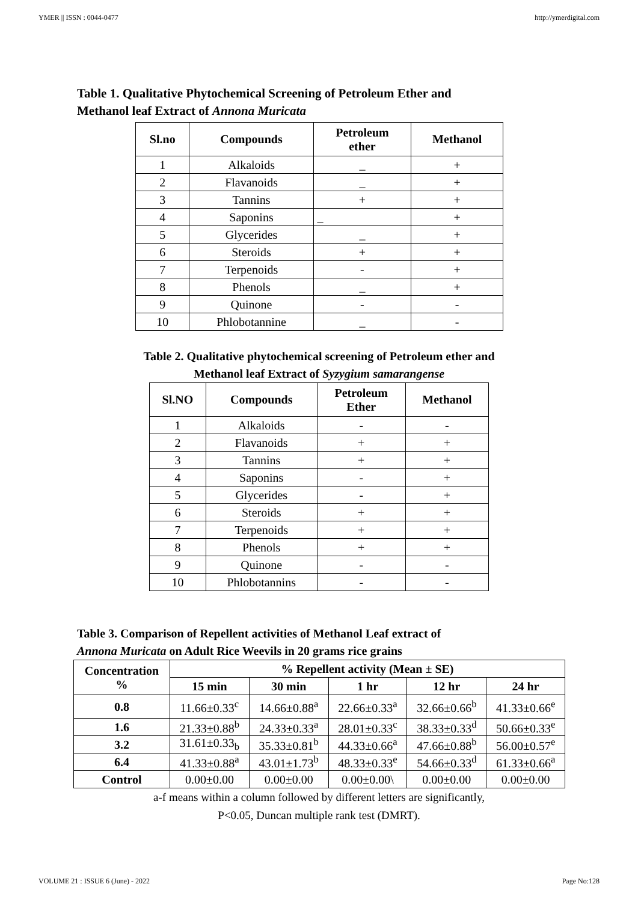YMER || ISSN : 0044-0477 http://ymerdigital.com
Table 1. Qualitative Phytochemical Screening of Petroleum Ether and
Methanol leaf Extract of Annona Muricata
| Sl.no | Compounds | Petroleum ether | Methanol |
| --- | --- | --- | --- |
| 1 | Alkaloids | _ | + |
| 2 | Flavanoids | _ | + |
| 3 | Tannins | + | + |
| 4 | Saponins | _ | + |
| 5 | Glycerides | _ | + |
| 6 | Steroids | + | + |
| 7 | Terpenoids | - | + |
| 8 | Phenols | _ | + |
| 9 | Quinone | - | - |
| 10 | Phlobotannine | _ | - |
Table 2. Qualitative phytochemical screening of Petroleum ether and
Methanol leaf Extract of Syzygium samarangense
| Sl.NO | Compounds | Petroleum Ether | Methanol |
| --- | --- | --- | --- |
| 1 | Alkaloids | - | - |
| 2 | Flavanoids | + | + |
| 3 | Tannins | + | + |
| 4 | Saponins | - | + |
| 5 | Glycerides | - | + |
| 6 | Steroids | + | + |
| 7 | Terpenoids | + | + |
| 8 | Phenols | + | + |
| 9 | Quinone | - | - |
| 10 | Phlobotannins | - | - |
Table 3. Comparison of Repellent activities of Methanol Leaf extract of
Annona Muricata on Adult Rice Weevils in 20 grams rice grains
| Concentration % | % Repellent activity (Mean ± SE) | | | | |
| --- | --- | --- | --- | --- | --- |
| | 15 min | 30 min | 1 hr | 12 hr | 24 hr |
| 0.8 | 11.66±0.33<sup>c</sup> | 14.66±0.88<sup>a</sup> | 22.66±0.33<sup>a</sup> | 32.66±0.66<sup>b</sup> | 41.33±0.66<sup>e</sup> |
| 1.6 | 21.33±0.88<sup>b</sup> | 24.33±0.33<sup>a</sup> | 28.01±0.33<sup>c</sup> | 38.33±0.33<sup>d</sup> | 50.66±0.33<sup>e</sup> |
| 3.2 | 31.61±0.33<sub>b</sub> | 35.33±0.81<sup>b</sup> | 44.33±0.66<sup>a</sup> | 47.66±0.88<sup>b</sup> | 56.00±0.57<sup>e</sup> |
| 6.4 | 41.33±0.88<sup>a</sup> | 43.01±1.73<sup>b</sup> | 48.33±0.33<sup>e</sup> | 54.66±0.33<sup>d</sup> | 61.33±0.66<sup>a</sup> |
| Control | 0.00±0.00 | 0.00±0.00 | 0.00±0.00\ | 0.00±0.00 | 0.00±0.00 |
a-f means within a column followed by different letters are significantly,
P<0.05, Duncan multiple rank test (DMRT).
VOLUME 21 : ISSUE 6 (June) - 2022 Page No:128